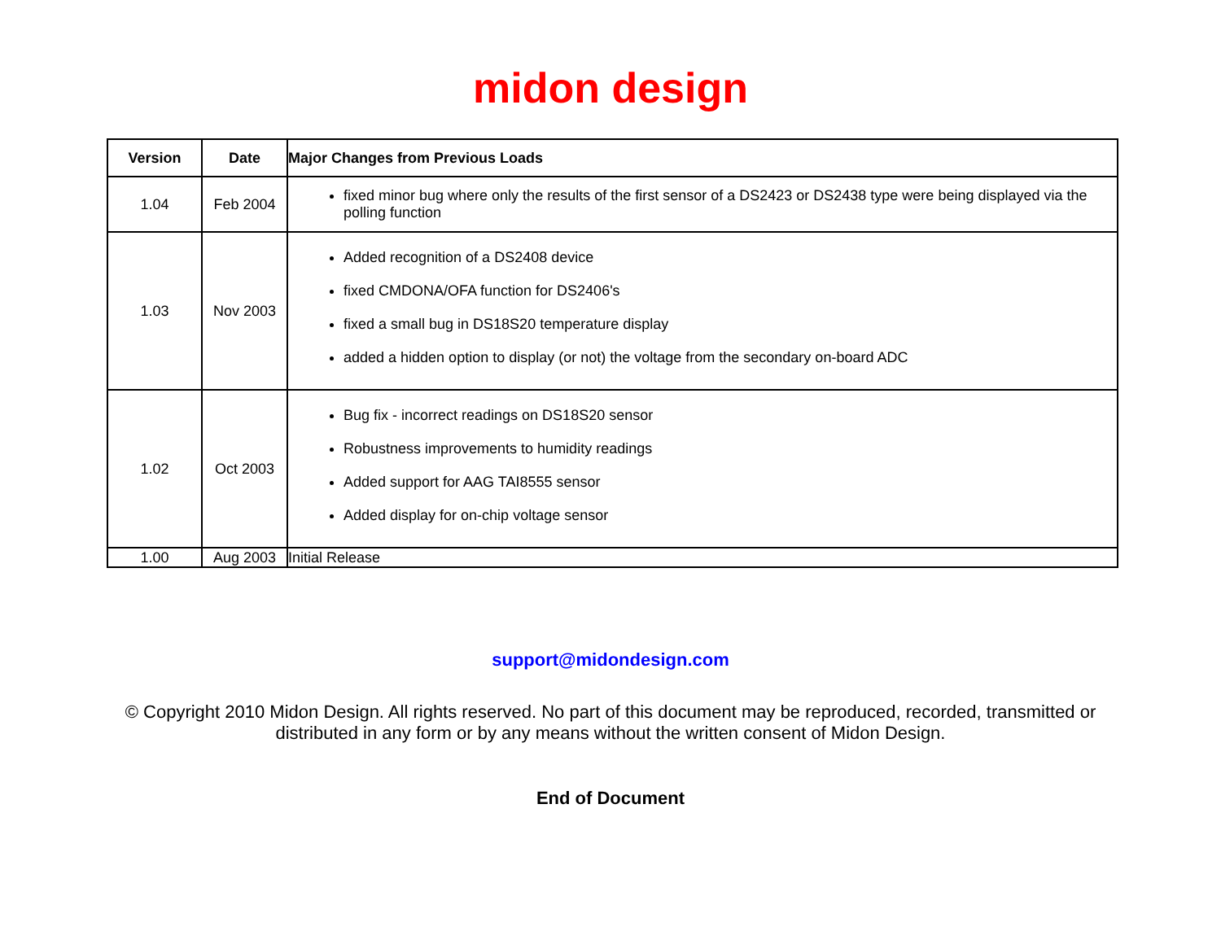midon design
| Version | Date | Major Changes from Previous Loads |
| --- | --- | --- |
| 1.04 | Feb 2004 | fixed minor bug where only the results of the first sensor of a DS2423 or DS2438 type were being displayed via the polling function |
| 1.03 | Nov 2003 | Added recognition of a DS2408 device fixed CMDONA/OFA function for DS2406's fixed a small bug in DS18S20 temperature display added a hidden option to display (or not) the voltage from the secondary on-board ADC |
| 1.02 | Oct 2003 | Bug fix - incorrect readings on DS18S20 sensor Robustness improvements to humidity readings Added support for AAG TAI8555 sensor Added display for on-chip voltage sensor |
| 1.00 | Aug 2003 | Initial Release |
support@midondesign.com
© Copyright 2010 Midon Design. All rights reserved. No part of this document may be reproduced, recorded, transmitted or distributed in any form or by any means without the written consent of Midon Design.
End of Document